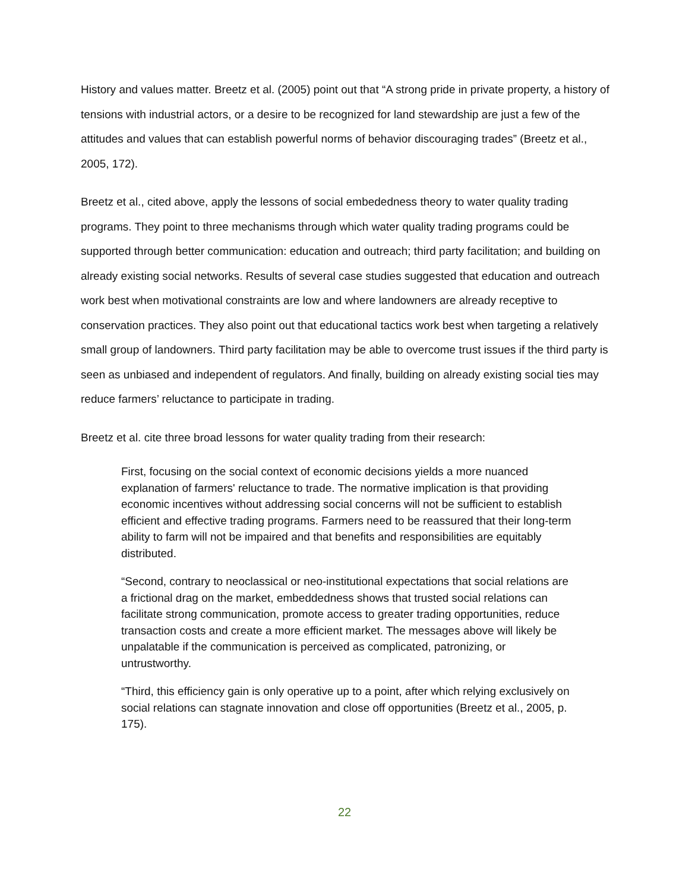History and values matter. Breetz et al. (2005) point out that “A strong pride in private property, a history of tensions with industrial actors, or a desire to be recognized for land stewardship are just a few of the attitudes and values that can establish powerful norms of behavior discouraging trades” (Breetz et al., 2005, 172).
Breetz et al., cited above, apply the lessons of social embededness theory to water quality trading programs. They point to three mechanisms through which water quality trading programs could be supported through better communication: education and outreach; third party facilitation; and building on already existing social networks. Results of several case studies suggested that education and outreach work best when motivational constraints are low and where landowners are already receptive to conservation practices. They also point out that educational tactics work best when targeting a relatively small group of landowners. Third party facilitation may be able to overcome trust issues if the third party is seen as unbiased and independent of regulators. And finally, building on already existing social ties may reduce farmers’ reluctance to participate in trading.
Breetz et al. cite three broad lessons for water quality trading from their research:
First, focusing on the social context of economic decisions yields a more nuanced explanation of farmers' reluctance to trade. The normative implication is that providing economic incentives without addressing social concerns will not be sufficient to establish efficient and effective trading programs. Farmers need to be reassured that their long-term ability to farm will not be impaired and that benefits and responsibilities are equitably distributed.
“Second, contrary to neoclassical or neo-institutional expectations that social relations are a frictional drag on the market, embeddedness shows that trusted social relations can facilitate strong communication, promote access to greater trading opportunities, reduce transaction costs and create a more efficient market. The messages above will likely be unpalatable if the communication is perceived as complicated, patronizing, or untrustworthy.
“Third, this efficiency gain is only operative up to a point, after which relying exclusively on social relations can stagnate innovation and close off opportunities (Breetz et al., 2005, p. 175).
22